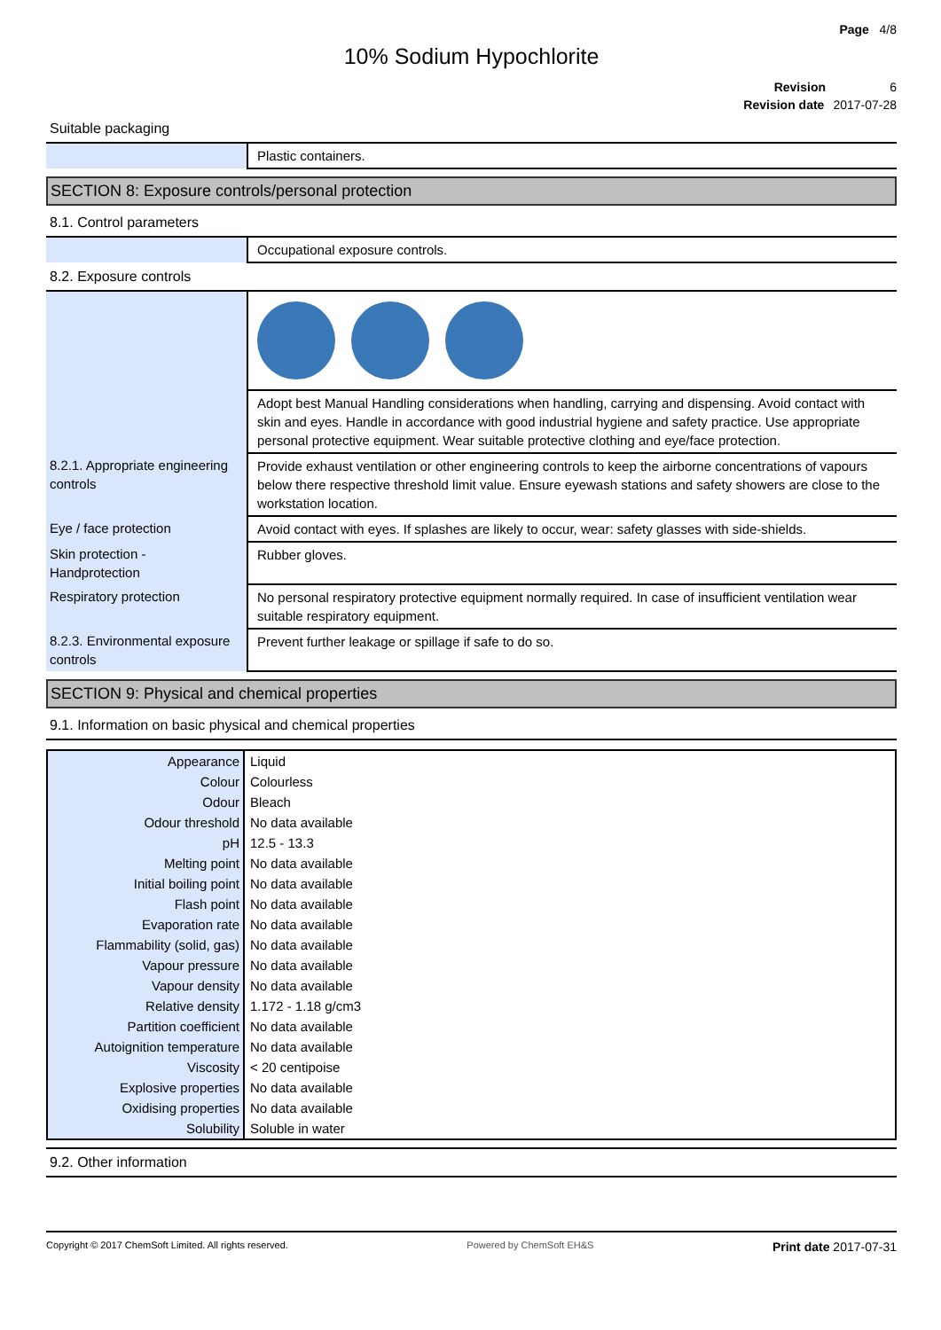Page 4/8
10% Sodium Hypochlorite
Revision 6
Revision date 2017-07-28
Suitable packaging
| | Plastic containers. |
SECTION 8: Exposure controls/personal protection
8.1. Control parameters
| | Occupational exposure controls. |
8.2. Exposure controls
| | Adopt best Manual Handling considerations when handling, carrying and dispensing. Avoid contact with skin and eyes. Handle in accordance with good industrial hygiene and safety practice. Use appropriate personal protective equipment. Wear suitable protective clothing and eye/face protection. |
| 8.2.1. Appropriate engineering controls | Provide exhaust ventilation or other engineering controls to keep the airborne concentrations of vapours below there respective threshold limit value. Ensure eyewash stations and safety showers are close to the workstation location. |
| Eye / face protection | Avoid contact with eyes. If splashes are likely to occur, wear: safety glasses with side-shields. |
| Skin protection - Handprotection | Rubber gloves. |
| Respiratory protection | No personal respiratory protective equipment normally required. In case of insufficient ventilation wear suitable respiratory equipment. |
| 8.2.3. Environmental exposure controls | Prevent further leakage or spillage if safe to do so. |
SECTION 9: Physical and chemical properties
9.1. Information on basic physical and chemical properties
| Appearance | Liquid |
| Colour | Colourless |
| Odour | Bleach |
| Odour threshold | No data available |
| pH | 12.5 - 13.3 |
| Melting point | No data available |
| Initial boiling point | No data available |
| Flash point | No data available |
| Evaporation rate | No data available |
| Flammability (solid, gas) | No data available |
| Vapour pressure | No data available |
| Vapour density | No data available |
| Relative density | 1.172 - 1.18 g/cm3 |
| Partition coefficient | No data available |
| Autoignition temperature | No data available |
| Viscosity | < 20 centipoise |
| Explosive properties | No data available |
| Oxidising properties | No data available |
| Solubility | Soluble in water |
9.2. Other information
Copyright © 2017 ChemSoft Limited. All rights reserved. Powered by ChemSoft EH&S Print date 2017-07-31